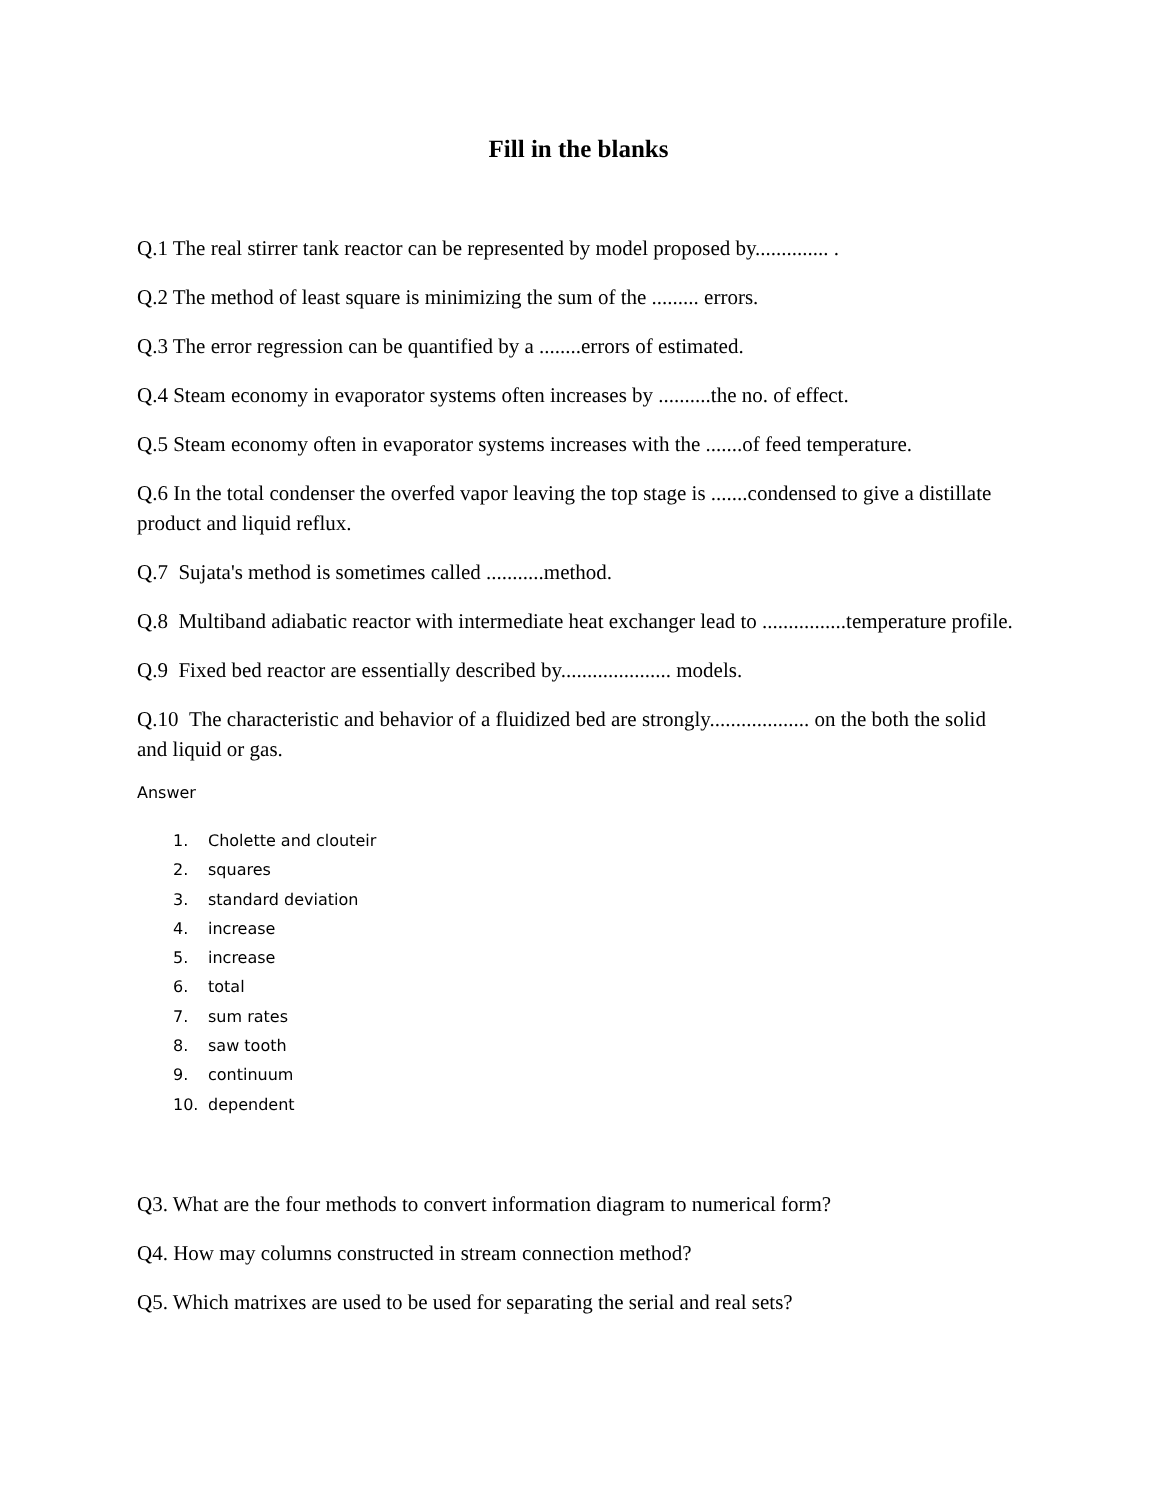Fill in the blanks
Q.1 The real stirrer tank reactor can be represented by model proposed by.............. .
Q.2 The method of least square is minimizing the sum of the ......... errors.
Q.3 The error regression can be quantified by a ........errors of estimated.
Q.4 Steam economy in evaporator systems often increases by ..........the no. of effect.
Q.5 Steam economy often in evaporator systems increases with the .......of feed temperature.
Q.6 In the total condenser the overfed vapor leaving the top stage is .......condensed to give a distillate product and liquid reflux.
Q.7 Sujata's method is sometimes called ...........method.
Q.8 Multiband adiabatic reactor with intermediate heat exchanger lead to ................temperature profile.
Q.9 Fixed bed reactor are essentially described by..................... models.
Q.10 The characteristic and behavior of a fluidized bed are strongly................... on the both the solid and liquid or gas.
Answer
1. Cholette and clouteir
2. squares
3. standard deviation
4. increase
5. increase
6. total
7. sum rates
8. saw tooth
9. continuum
10. dependent
Q3. What are the four methods to convert information diagram to numerical form?
Q4. How may columns constructed in stream connection method?
Q5. Which matrixes are used to be used for separating the serial and real sets?